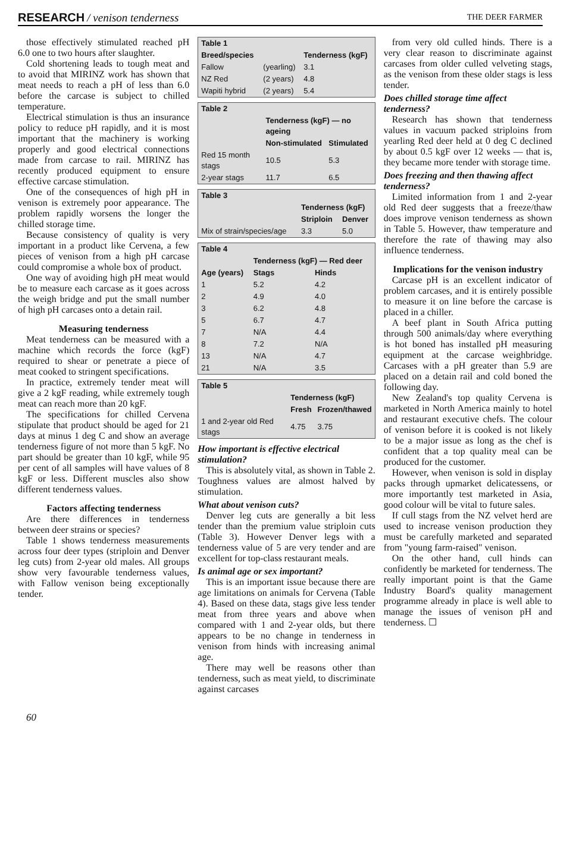RESEARCH / venison tenderness
THE DEER FARMER
those effectively stimulated reached pH 6.0 one to two hours after slaughter.
Cold shortening leads to tough meat and to avoid that MIRINZ work has shown that meat needs to reach a pH of less than 6.0 before the carcase is subject to chilled temperature.
Electrical stimulation is thus an insurance policy to reduce pH rapidly, and it is most important that the machinery is working properly and good electrical connections made from carcase to rail. MIRINZ has recently produced equipment to ensure effective carcase stimulation.
One of the consequences of high pH in venison is extremely poor appearance. The problem rapidly worsens the longer the chilled storage time.
Because consistency of quality is very important in a product like Cervena, a few pieces of venison from a high pH carcase could compromise a whole box of product.
One way of avoiding high pH meat would be to measure each carcase as it goes across the weigh bridge and put the small number of high pH carcases onto a detain rail.
Measuring tenderness
Meat tenderness can be measured with a machine which records the force (kgF) required to shear or penetrate a piece of meat cooked to stringent specifications.
In practice, extremely tender meat will give a 2 kgF reading, while extremely tough meat can reach more than 20 kgF.
The specifications for chilled Cervena stipulate that product should be aged for 21 days at minus 1 deg C and show an average tenderness figure of not more than 5 kgF. No part should be greater than 10 kgF, while 95 per cent of all samples will have values of 8 kgF or less. Different muscles also show different tenderness values.
Factors affecting tenderness
Are there differences in tenderness between deer strains or species?
Table 1 shows tenderness measurements across four deer types (striploin and Denver leg cuts) from 2-year old males. All groups show very favourable tenderness values, with Fallow venison being exceptionally tender.
| Table 1 | | |
| --- | --- | --- |
| Breed/species | | Tenderness (kgF) |
| Fallow | (yearling) | 3.1 |
| NZ Red | (2 years) | 4.8 |
| Wapiti hybrid | (2 years) | 5.4 |
| Table 2 | | |
| --- | --- | --- |
| | Tenderness (kgF) — no ageing | |
| | Non-stimulated | Stimulated |
| Red 15 month stags | 10.5 | 5.3 |
| 2-year stags | 11.7 | 6.5 |
| Table 3 | | |
| --- | --- | --- |
| | Tenderness (kgF) | |
| | Striploin | Denver |
| Mix of strain/species/age | 3.3 | 5.0 |
| Table 4 | | |
| --- | --- | --- |
| | Tenderness (kgF) — Red deer | |
| Age (years) | Stags | Hinds |
| 1 | 5.2 | 4.2 |
| 2 | 4.9 | 4.0 |
| 3 | 6.2 | 4.8 |
| 5 | 6.7 | 4.7 |
| 7 | N/A | 4.4 |
| 8 | 7.2 | N/A |
| 13 | N/A | 4.7 |
| 21 | N/A | 3.5 |
| Table 5 | | |
| --- | --- | --- |
| | Tenderness (kgF) | |
| | Fresh | Frozen/thawed |
| 1 and 2-year old Red stags | 4.75 | 3.75 |
How important is effective electrical stimulation?
This is absolutely vital, as shown in Table 2. Toughness values are almost halved by stimulation.
What about venison cuts?
Denver leg cuts are generally a bit less tender than the premium value striploin cuts (Table 3). However Denver legs with a tenderness value of 5 are very tender and are excellent for top-class restaurant meals.
Is animal age or sex important?
This is an important issue because there are age limitations on animals for Cervena (Table 4). Based on these data, stags give less tender meat from three years and above when compared with 1 and 2-year olds, but there appears to be no change in tenderness in venison from hinds with increasing animal age.
There may well be reasons other than tenderness, such as meat yield, to discriminate against carcases
from very old culled hinds. There is a very clear reason to discriminate against carcases from older culled velveting stags, as the venison from these older stags is less tender.
Does chilled storage time affect tenderness?
Research has shown that tenderness values in vacuum packed striploins from yearling Red deer held at 0 deg C declined by about 0.5 kgF over 12 weeks — that is, they became more tender with storage time.
Does freezing and then thawing affect tenderness?
Limited information from 1 and 2-year old Red deer suggests that a freeze/thaw does improve venison tenderness as shown in Table 5. However, thaw temperature and therefore the rate of thawing may also influence tenderness.
Implications for the venison industry
Carcase pH is an excellent indicator of problem carcases, and it is entirely possible to measure it on line before the carcase is placed in a chiller.
A beef plant in South Africa putting through 500 animals/day where everything is hot boned has installed pH measuring equipment at the carcase weighbridge. Carcases with a pH greater than 5.9 are placed on a detain rail and cold boned the following day.
New Zealand's top quality Cervena is marketed in North America mainly to hotel and restaurant executive chefs. The colour of venison before it is cooked is not likely to be a major issue as long as the chef is confident that a top quality meal can be produced for the customer.
However, when venison is sold in display packs through upmarket delicatessens, or more importantly test marketed in Asia, good colour will be vital to future sales.
If cull stags from the NZ velvet herd are used to increase venison production they must be carefully marketed and separated from "young farm-raised" venison.
On the other hand, cull hinds can confidently be marketed for tenderness. The really important point is that the Game Industry Board's quality management programme already in place is well able to manage the issues of venison pH and tenderness. ☐
60